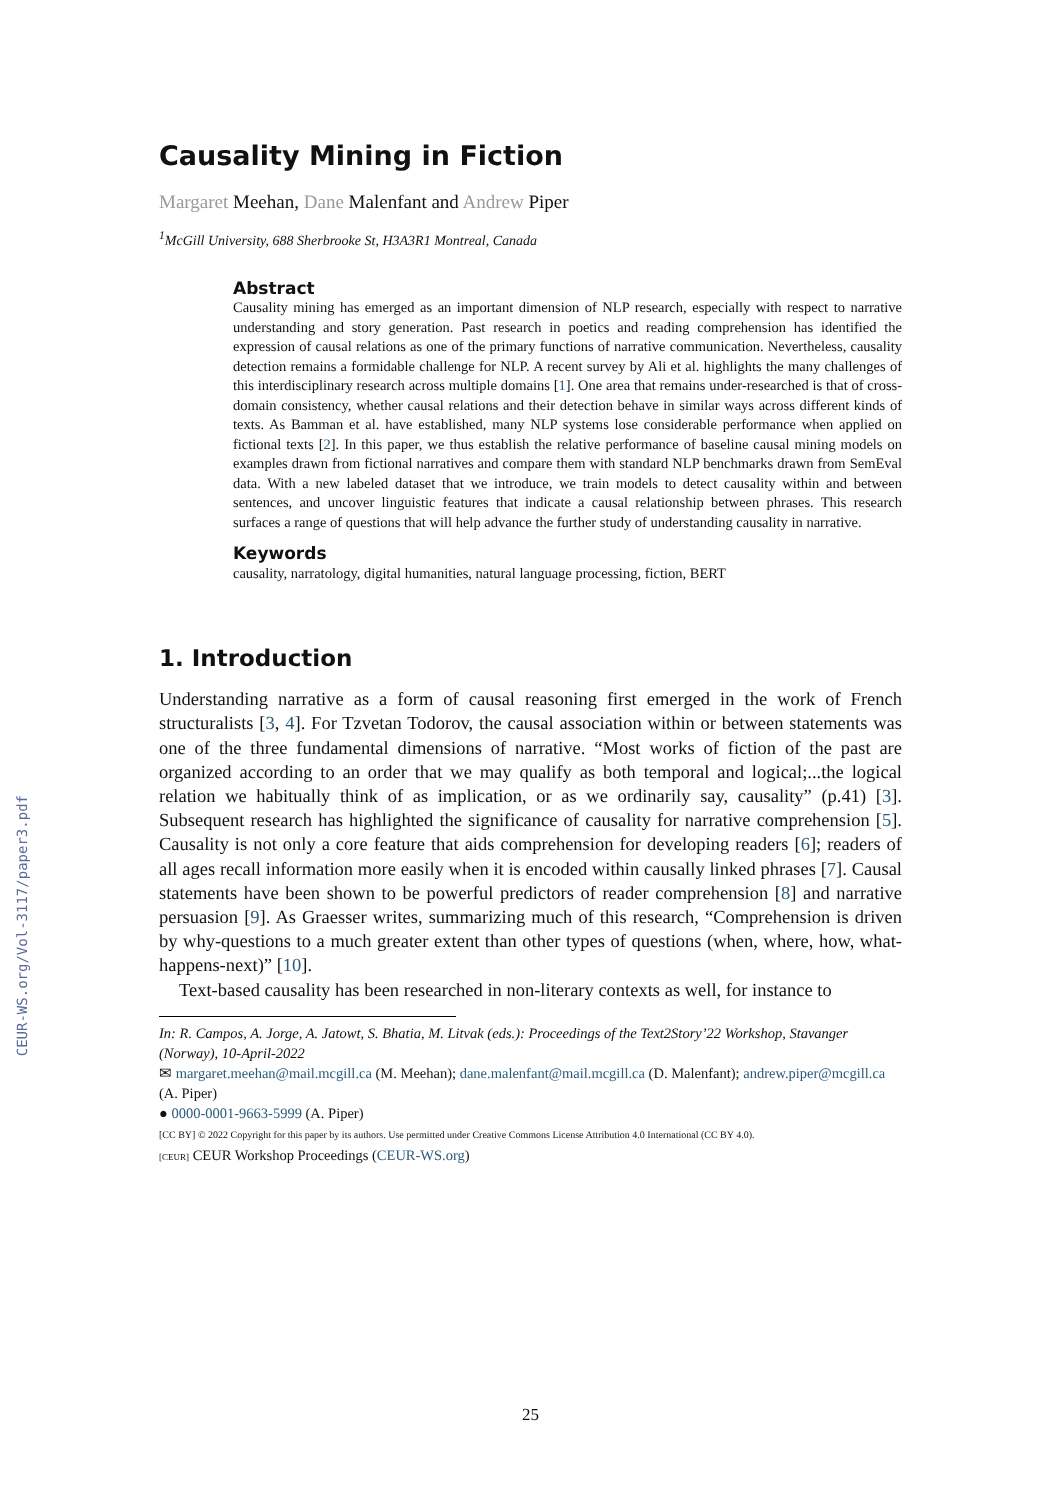CEUR-WS.org/Vol-3117/paper3.pdf
Causality Mining in Fiction
Margaret Meehan, Dane Malenfant and Andrew Piper
<sup>1</sup> McGill University, 688 Sherbrooke St, H3A3R1 Montreal, Canada
Abstract
Causality mining has emerged as an important dimension of NLP research, especially with respect to narrative understanding and story generation. Past research in poetics and reading comprehension has identified the expression of causal relations as one of the primary functions of narrative communication. Nevertheless, causality detection remains a formidable challenge for NLP. A recent survey by Ali et al. highlights the many challenges of this interdisciplinary research across multiple domains [1]. One area that remains under-researched is that of cross-domain consistency, whether causal relations and their detection behave in similar ways across different kinds of texts. As Bamman et al. have established, many NLP systems lose considerable performance when applied on fictional texts [2]. In this paper, we thus establish the relative performance of baseline causal mining models on examples drawn from fictional narratives and compare them with standard NLP benchmarks drawn from SemEval data. With a new labeled dataset that we introduce, we train models to detect causality within and between sentences, and uncover linguistic features that indicate a causal relationship between phrases. This research surfaces a range of questions that will help advance the further study of understanding causality in narrative.
Keywords
causality, narratology, digital humanities, natural language processing, fiction, BERT
1. Introduction
Understanding narrative as a form of causal reasoning first emerged in the work of French structuralists [3, 4]. For Tzvetan Todorov, the causal association within or between statements was one of the three fundamental dimensions of narrative. “Most works of fiction of the past are organized according to an order that we may qualify as both temporal and logical;...the logical relation we habitually think of as implication, or as we ordinarily say, causality” (p.41) [3]. Subsequent research has highlighted the significance of causality for narrative comprehension [5]. Causality is not only a core feature that aids comprehension for developing readers [6]; readers of all ages recall information more easily when it is encoded within causally linked phrases [7]. Causal statements have been shown to be powerful predictors of reader comprehension [8] and narrative persuasion [9]. As Graesser writes, summarizing much of this research, “Comprehension is driven by why-questions to a much greater extent than other types of questions (when, where, how, what-happens-next)” [10].
Text-based causality has been researched in non-literary contexts as well, for instance to
In: R. Campos, A. Jorge, A. Jatowt, S. Bhatia, M. Litvak (eds.): Proceedings of the Text2Story’22 Workshop, Stavanger (Norway), 10-April-2022
✉ margaret.meehan@mail.mcgill.ca (M. Meehan); dane.malenfant@mail.mcgill.ca (D. Malenfant); andrew.piper@mcgill.ca (A. Piper)
● 0000-0001-9663-5999 (A. Piper)
[CC BY] © 2022 Copyright for this paper by its authors. Use permitted under Creative Commons License Attribution 4.0 International (CC BY 4.0).
[CEUR] CEUR Workshop Proceedings (CEUR-WS.org)
25